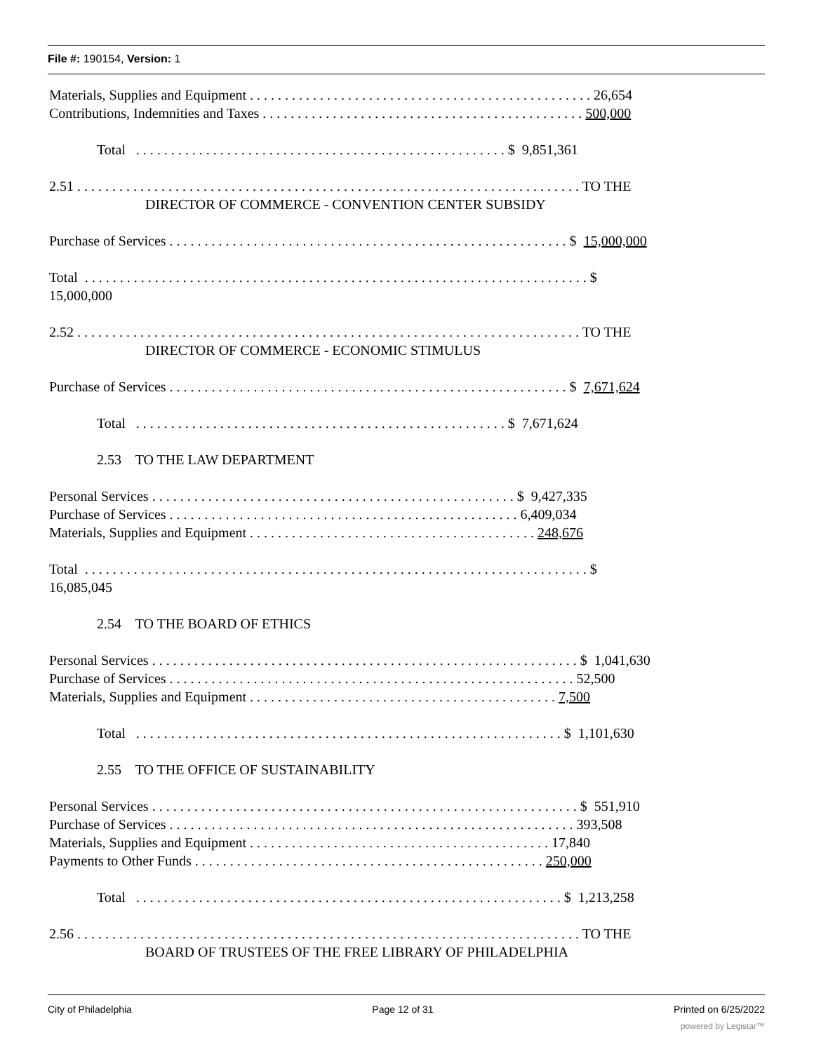File #: 190154, Version: 1
Materials, Supplies and Equipment . . . . . . . . . . . . . . . . . . . . . . . . . . . . . . . . . . . . . . . . . . . . . . . . . 26,654
Contributions, Indemnities and Taxes . . . . . . . . . . . . . . . . . . . . . . . . . . . . . . . . . . . . . . . . . . . . . . 500,000
Total . . . . . . . . . . . . . . . . . . . . . . . . . . . . . . . . . . . . . . . . . . . . . . . . . . . . . $ 9,851,361
2.51 . . . . . . . . . . . . . . . . . . . . . . . . . . . . . . . . . . . . . . . . . . . . . . . . . . . . . . . . . . . . . . . . . . . . . . . . TO THE
DIRECTOR OF COMMERCE - CONVENTION CENTER SUBSIDY
Purchase of Services . . . . . . . . . . . . . . . . . . . . . . . . . . . . . . . . . . . . . . . . . . . . . . . . . . . . . . . . . $ 15,000,000
Total . . . . . . . . . . . . . . . . . . . . . . . . . . . . . . . . . . . . . . . . . . . . . . . . . . . . . . . . . . . . . . . . . . . . . . . . $
15,000,000
2.52 . . . . . . . . . . . . . . . . . . . . . . . . . . . . . . . . . . . . . . . . . . . . . . . . . . . . . . . . . . . . . . . . . . . . . . . . TO THE
DIRECTOR OF COMMERCE - ECONOMIC STIMULUS
Purchase of Services . . . . . . . . . . . . . . . . . . . . . . . . . . . . . . . . . . . . . . . . . . . . . . . . . . . . . . . . . $ 7,671,624
Total . . . . . . . . . . . . . . . . . . . . . . . . . . . . . . . . . . . . . . . . . . . . . . . . . . . . . $ 7,671,624
2.53 TO THE LAW DEPARTMENT
Personal Services . . . . . . . . . . . . . . . . . . . . . . . . . . . . . . . . . . . . . . . . . . . . . . . . . . . . $ 9,427,335
Purchase of Services . . . . . . . . . . . . . . . . . . . . . . . . . . . . . . . . . . . . . . . . . . . . . . . . . . 6,409,034
Materials, Supplies and Equipment . . . . . . . . . . . . . . . . . . . . . . . . . . . . . . . . . . . . . . . . . 248,676
Total . . . . . . . . . . . . . . . . . . . . . . . . . . . . . . . . . . . . . . . . . . . . . . . . . . . . . . . . . . . . . . . . . . . . . . . . $
16,085,045
2.54 TO THE BOARD OF ETHICS
Personal Services . . . . . . . . . . . . . . . . . . . . . . . . . . . . . . . . . . . . . . . . . . . . . . . . . . . . . . . . . . . . . $ 1,041,630
Purchase of Services . . . . . . . . . . . . . . . . . . . . . . . . . . . . . . . . . . . . . . . . . . . . . . . . . . . . . . . . . . 52,500
Materials, Supplies and Equipment . . . . . . . . . . . . . . . . . . . . . . . . . . . . . . . . . . . . . . . . . . . . 7,500
Total . . . . . . . . . . . . . . . . . . . . . . . . . . . . . . . . . . . . . . . . . . . . . . . . . . . . . . . . . . . . . $ 1,101,630
2.55 TO THE OFFICE OF SUSTAINABILITY
Personal Services . . . . . . . . . . . . . . . . . . . . . . . . . . . . . . . . . . . . . . . . . . . . . . . . . . . . . . . . . . . . . $ 551,910
Purchase of Services . . . . . . . . . . . . . . . . . . . . . . . . . . . . . . . . . . . . . . . . . . . . . . . . . . . . . . . . . . 393,508
Materials, Supplies and Equipment . . . . . . . . . . . . . . . . . . . . . . . . . . . . . . . . . . . . . . . . . . . 17,840
Payments to Other Funds . . . . . . . . . . . . . . . . . . . . . . . . . . . . . . . . . . . . . . . . . . . . . . . . . . 250,000
Total . . . . . . . . . . . . . . . . . . . . . . . . . . . . . . . . . . . . . . . . . . . . . . . . . . . . . . . . . . . . . $ 1,213,258
2.56 . . . . . . . . . . . . . . . . . . . . . . . . . . . . . . . . . . . . . . . . . . . . . . . . . . . . . . . . . . . . . . . . . . . . . . . . TO THE
BOARD OF TRUSTEES OF THE FREE LIBRARY OF PHILADELPHIA
City of Philadelphia Page 12 of 31 Printed on 6/25/2022
powered by Legistar™